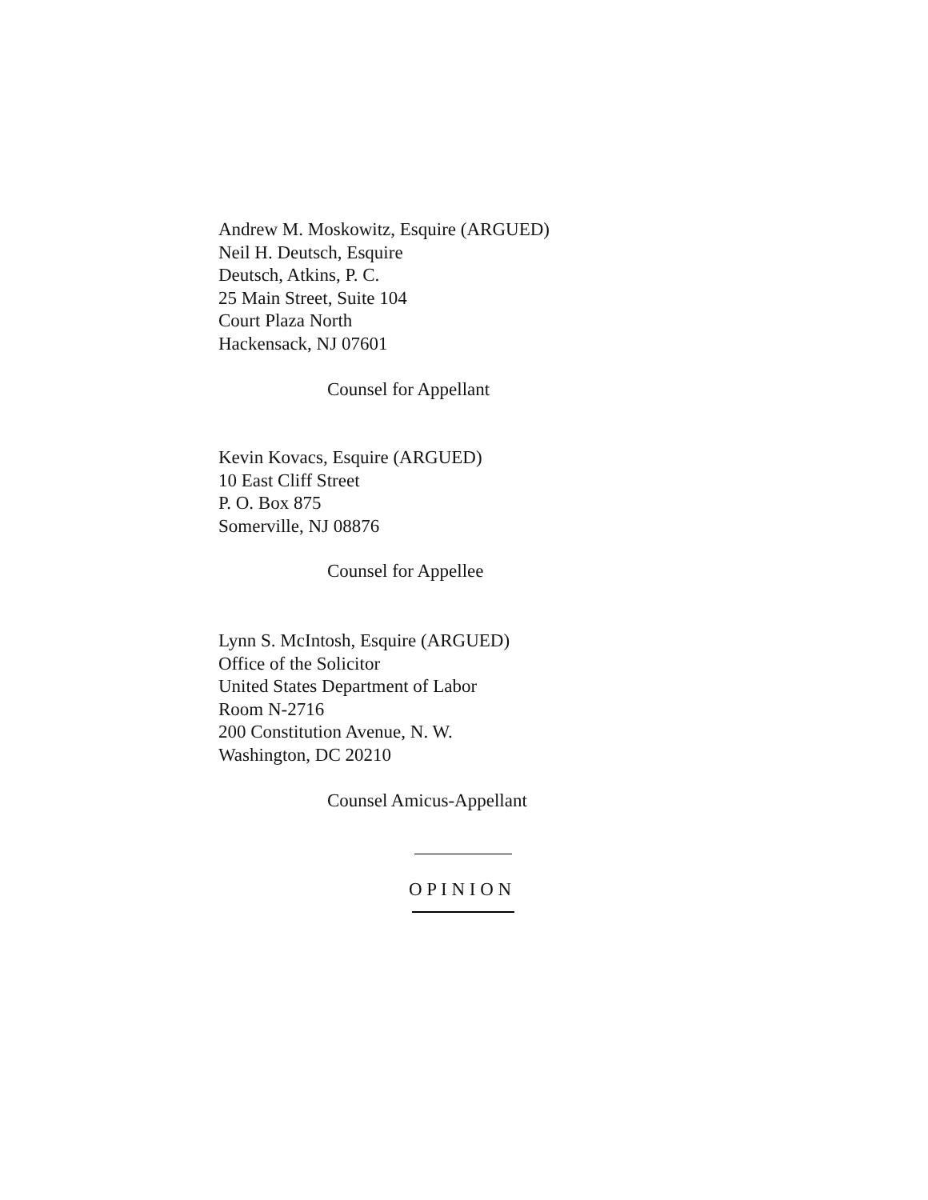Andrew M. Moskowitz, Esquire (ARGUED)
Neil H. Deutsch, Esquire
Deutsch, Atkins, P. C.
25 Main Street, Suite 104
Court Plaza North
Hackensack, NJ 07601
Counsel for Appellant
Kevin Kovacs, Esquire (ARGUED)
10 East Cliff Street
P. O. Box 875
Somerville, NJ 08876
Counsel for Appellee
Lynn S. McIntosh, Esquire (ARGUED)
Office of the Solicitor
United States Department of Labor
Room N-2716
200 Constitution Avenue, N. W.
Washington, DC 20210
Counsel Amicus-Appellant
O P I N I O N